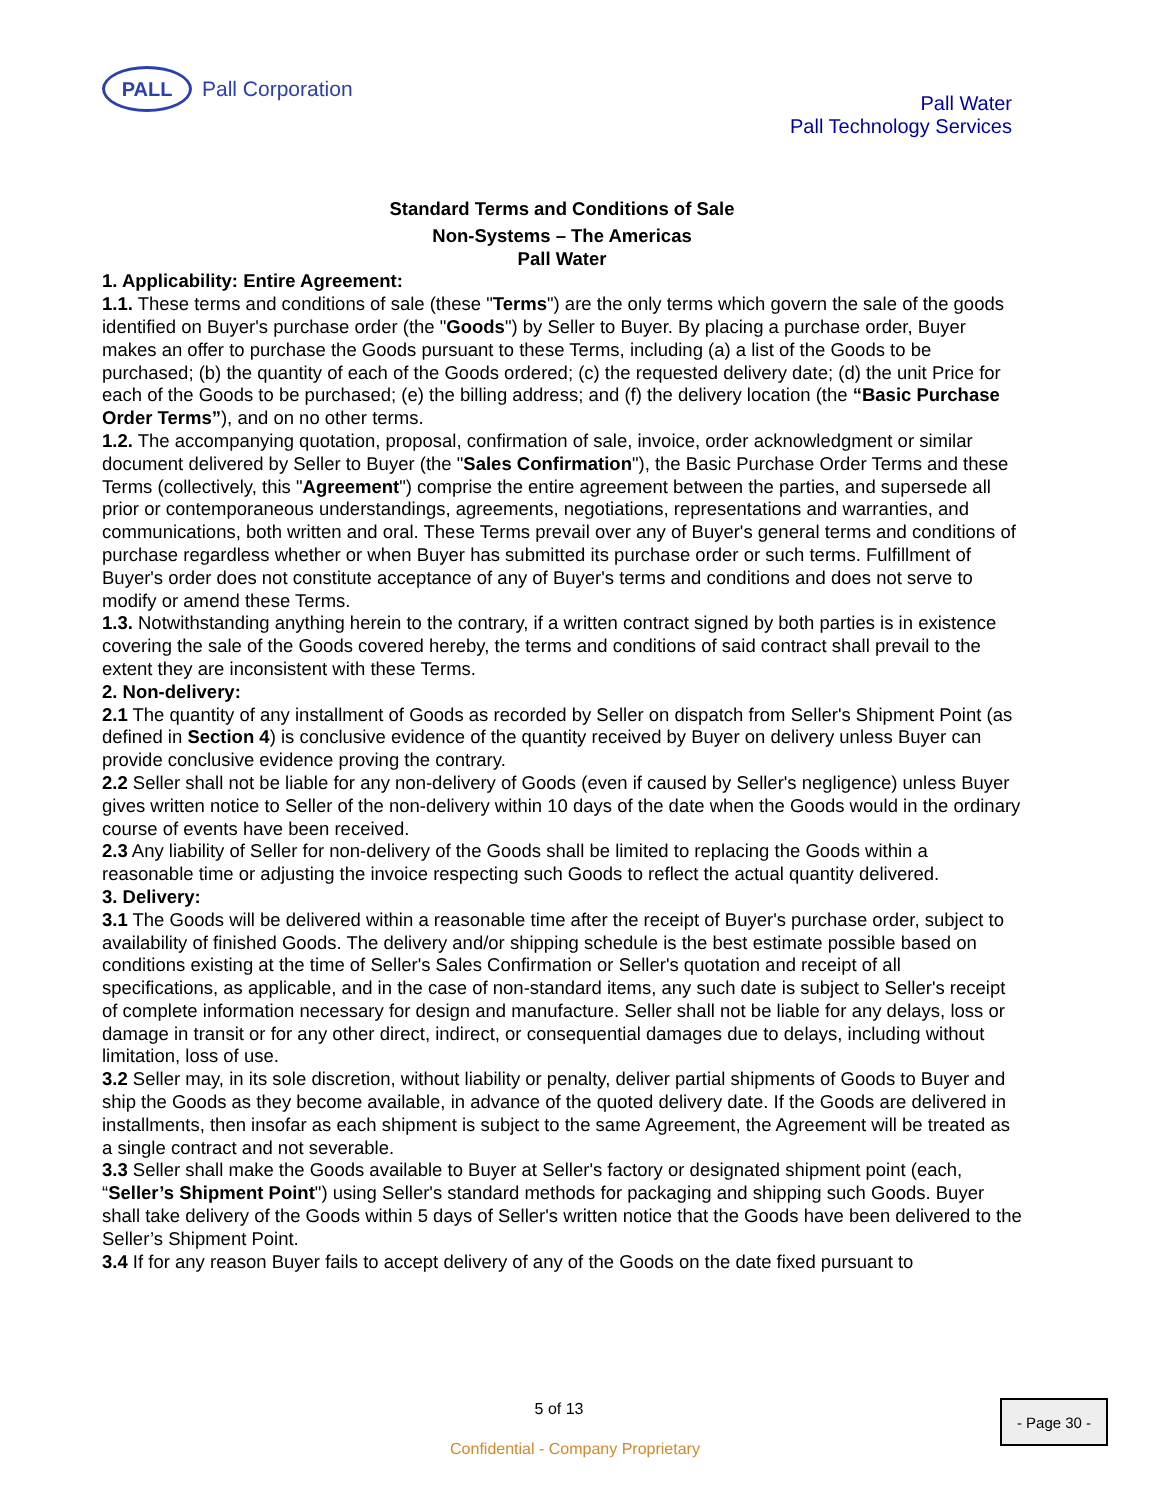PALL
Pall Corporation
Pall Water
Pall Technology Services
Standard Terms and Conditions of Sale
Non-Systems – The Americas
Pall Water
1. Applicability: Entire Agreement:
1.1. These terms and conditions of sale (these "Terms") are the only terms which govern the sale of the goods identified on Buyer's purchase order (the "Goods") by Seller to Buyer. By placing a purchase order, Buyer makes an offer to purchase the Goods pursuant to these Terms, including (a) a list of the Goods to be purchased; (b) the quantity of each of the Goods ordered; (c) the requested delivery date; (d) the unit Price for each of the Goods to be purchased; (e) the billing address; and (f) the delivery location (the “Basic Purchase Order Terms”), and on no other terms.
1.2. The accompanying quotation, proposal, confirmation of sale, invoice, order acknowledgment or similar
document delivered by Seller to Buyer (the "Sales Confirmation"), the Basic Purchase Order Terms and these Terms (collectively, this "Agreement") comprise the entire agreement between the parties, and supersede all prior or contemporaneous understandings, agreements, negotiations, representations and warranties, and communications, both written and oral. These Terms prevail over any of Buyer's general terms and conditions of purchase regardless whether or when Buyer has submitted its purchase order or such terms. Fulfillment of Buyer's order does not constitute acceptance of any of Buyer's terms and conditions and does not serve to modify or amend these Terms.
1.3. Notwithstanding anything herein to the contrary, if a written contract signed by both parties is in existence covering the sale of the Goods covered hereby, the terms and conditions of said contract shall prevail to the extent they are inconsistent with these Terms.
2. Non-delivery:
2.1 The quantity of any installment of Goods as recorded by Seller on dispatch from Seller's Shipment Point (as defined in Section 4) is conclusive evidence of the quantity received by Buyer on delivery unless Buyer can provide conclusive evidence proving the contrary.
2.2 Seller shall not be liable for any non-delivery of Goods (even if caused by Seller's negligence) unless Buyer gives written notice to Seller of the non-delivery within 10 days of the date when the Goods would in the ordinary course of events have been received.
2.3 Any liability of Seller for non-delivery of the Goods shall be limited to replacing the Goods within a reasonable time or adjusting the invoice respecting such Goods to reflect the actual quantity delivered.
3. Delivery:
3.1 The Goods will be delivered within a reasonable time after the receipt of Buyer's purchase order, subject to availability of finished Goods. The delivery and/or shipping schedule is the best estimate possible based on conditions existing at the time of Seller's Sales Confirmation or Seller's quotation and receipt of all specifications, as applicable, and in the case of non-standard items, any such date is subject to Seller's receipt of complete information necessary for design and manufacture. Seller shall not be liable for any delays, loss or damage in transit or for any other direct, indirect, or consequential damages due to delays, including without limitation, loss of use.
3.2 Seller may, in its sole discretion, without liability or penalty, deliver partial shipments of Goods to Buyer and ship the Goods as they become available, in advance of the quoted delivery date. If the Goods are delivered in installments, then insofar as each shipment is subject to the same Agreement, the Agreement will be treated as a single contract and not severable.
3.3 Seller shall make the Goods available to Buyer at Seller's factory or designated shipment point (each, “Seller’s Shipment Point") using Seller's standard methods for packaging and shipping such Goods. Buyer shall take delivery of the Goods within 5 days of Seller's written notice that the Goods have been delivered to the Seller’s Shipment Point.
3.4 If for any reason Buyer fails to accept delivery of any of the Goods on the date fixed pursuant to
5 of 13 - Page 30 -
Confidential - Company Proprietary